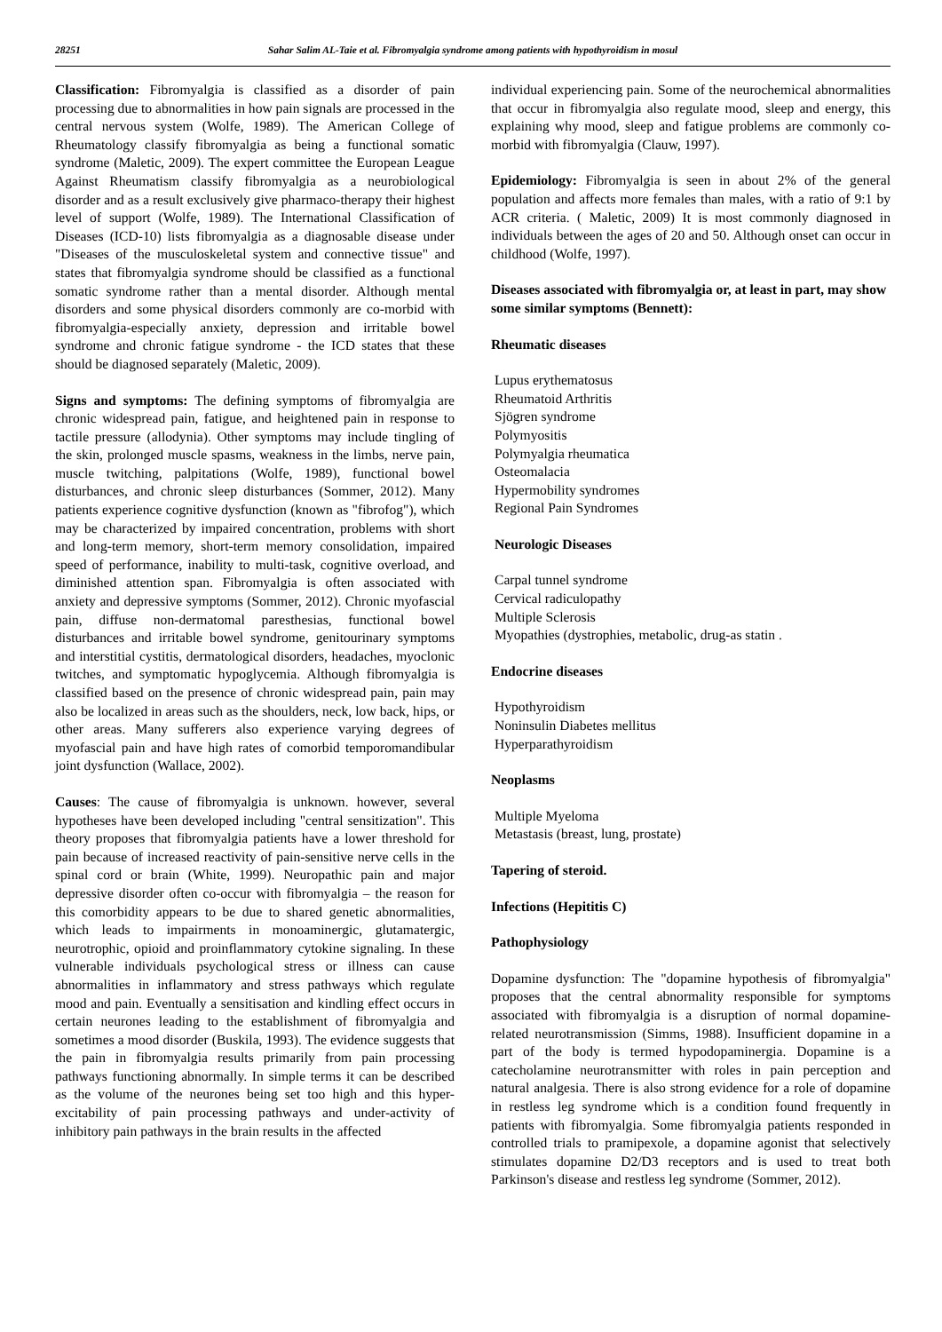28251 Sahar Salim AL-Taie et al. Fibromyalgia syndrome among patients with hypothyroidism in mosul
Classification: Fibromyalgia is classified as a disorder of pain processing due to abnormalities in how pain signals are processed in the central nervous system (Wolfe, 1989). The American College of Rheumatology classify fibromyalgia as being a functional somatic syndrome (Maletic, 2009). The expert committee the European League Against Rheumatism classify fibromyalgia as a neurobiological disorder and as a result exclusively give pharmaco-therapy their highest level of support (Wolfe, 1989). The International Classification of Diseases (ICD-10) lists fibromyalgia as a diagnosable disease under "Diseases of the musculoskeletal system and connective tissue" and states that fibromyalgia syndrome should be classified as a functional somatic syndrome rather than a mental disorder. Although mental disorders and some physical disorders commonly are co-morbid with fibromyalgia-especially anxiety, depression and irritable bowel syndrome and chronic fatigue syndrome - the ICD states that these should be diagnosed separately (Maletic, 2009).
Signs and symptoms: The defining symptoms of fibromyalgia are chronic widespread pain, fatigue, and heightened pain in response to tactile pressure (allodynia). Other symptoms may include tingling of the skin, prolonged muscle spasms, weakness in the limbs, nerve pain, muscle twitching, palpitations (Wolfe, 1989), functional bowel disturbances, and chronic sleep disturbances (Sommer, 2012). Many patients experience cognitive dysfunction (known as "fibrofog"), which may be characterized by impaired concentration, problems with short and long-term memory, short-term memory consolidation, impaired speed of performance, inability to multi-task, cognitive overload, and diminished attention span. Fibromyalgia is often associated with anxiety and depressive symptoms (Sommer, 2012). Chronic myofascial pain, diffuse non-dermatomal paresthesias, functional bowel disturbances and irritable bowel syndrome, genitourinary symptoms and interstitial cystitis, dermatological disorders, headaches, myoclonic twitches, and symptomatic hypoglycemia. Although fibromyalgia is classified based on the presence of chronic widespread pain, pain may also be localized in areas such as the shoulders, neck, low back, hips, or other areas. Many sufferers also experience varying degrees of myofascial pain and have high rates of comorbid temporomandibular joint dysfunction (Wallace, 2002).
Causes: The cause of fibromyalgia is unknown. however, several hypotheses have been developed including "central sensitization". This theory proposes that fibromyalgia patients have a lower threshold for pain because of increased reactivity of pain-sensitive nerve cells in the spinal cord or brain (White, 1999). Neuropathic pain and major depressive disorder often co-occur with fibromyalgia – the reason for this comorbidity appears to be due to shared genetic abnormalities, which leads to impairments in monoaminergic, glutamatergic, neurotrophic, opioid and proinflammatory cytokine signaling. In these vulnerable individuals psychological stress or illness can cause abnormalities in inflammatory and stress pathways which regulate mood and pain. Eventually a sensitisation and kindling effect occurs in certain neurones leading to the establishment of fibromyalgia and sometimes a mood disorder (Buskila, 1993). The evidence suggests that the pain in fibromyalgia results primarily from pain processing pathways functioning abnormally. In simple terms it can be described as the volume of the neurones being set too high and this hyper-excitability of pain processing pathways and under-activity of inhibitory pain pathways in the brain results in the affected
individual experiencing pain. Some of the neurochemical abnormalities that occur in fibromyalgia also regulate mood, sleep and energy, this explaining why mood, sleep and fatigue problems are commonly co-morbid with fibromyalgia (Clauw, 1997).
Epidemiology: Fibromyalgia is seen in about 2% of the general population and affects more females than males, with a ratio of 9:1 by ACR criteria. ( Maletic, 2009) It is most commonly diagnosed in individuals between the ages of 20 and 50. Although onset can occur in childhood (Wolfe, 1997).
Diseases associated with fibromyalgia or, at least in part, may show some similar symptoms (Bennett):
Rheumatic diseases
Lupus erythematosus
Rheumatoid Arthritis
Sjögren syndrome
Polymyositis
Polymyalgia rheumatica
Osteomalacia
Hypermobility syndromes
Regional Pain Syndromes
Neurologic Diseases
Carpal tunnel syndrome
Cervical radiculopathy
Multiple Sclerosis
Myopathies (dystrophies, metabolic, drug-as statin .
Endocrine diseases
Hypothyroidism
Noninsulin Diabetes mellitus
Hyperparathyroidism
Neoplasms
Multiple Myeloma
Metastasis (breast, lung, prostate)
Tapering of steroid.
Infections (Hepititis C)
Pathophysiology
Dopamine dysfunction: The "dopamine hypothesis of fibromyalgia" proposes that the central abnormality responsible for symptoms associated with fibromyalgia is a disruption of normal dopamine-related neurotransmission (Simms, 1988). Insufficient dopamine in a part of the body is termed hypodopaminergia. Dopamine is a catecholamine neurotransmitter with roles in pain perception and natural analgesia. There is also strong evidence for a role of dopamine in restless leg syndrome which is a condition found frequently in patients with fibromyalgia. Some fibromyalgia patients responded in controlled trials to pramipexole, a dopamine agonist that selectively stimulates dopamine D2/D3 receptors and is used to treat both Parkinson's disease and restless leg syndrome (Sommer, 2012).